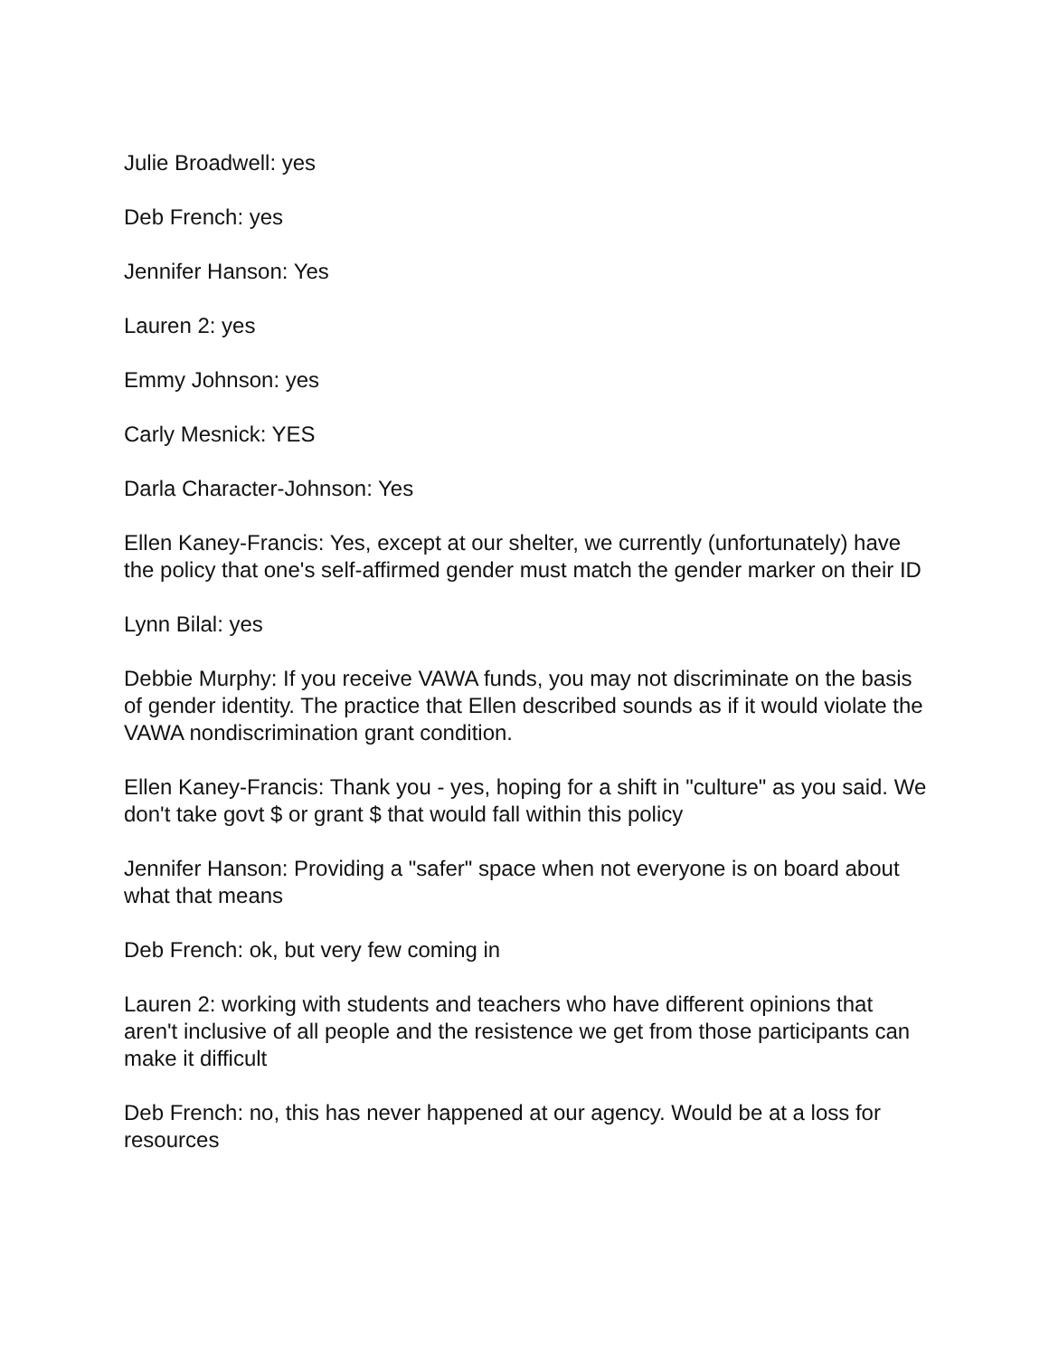Julie Broadwell: yes
Deb French: yes
Jennifer Hanson: Yes
Lauren 2: yes
Emmy Johnson: yes
Carly Mesnick: YES
Darla Character-Johnson: Yes
Ellen Kaney-Francis: Yes, except at our shelter, we currently (unfortunately) have the policy that one's self-affirmed gender must match the gender marker on their ID
Lynn Bilal: yes
Debbie Murphy: If you receive VAWA funds, you may not discriminate on the basis of gender identity. The practice that Ellen described sounds as if it would violate the VAWA nondiscrimination grant condition.
Ellen Kaney-Francis: Thank you - yes, hoping for a shift in "culture" as you said. We don't take govt $ or grant $ that would fall within this policy
Jennifer Hanson: Providing a "safer" space when not everyone is on board about what that means
Deb French: ok, but very few coming in
Lauren 2: working with students and teachers who have different opinions that aren't inclusive of all people and the resistence we get from those participants can make it difficult
Deb French: no, this has never happened at our agency. Would be at a loss for resources